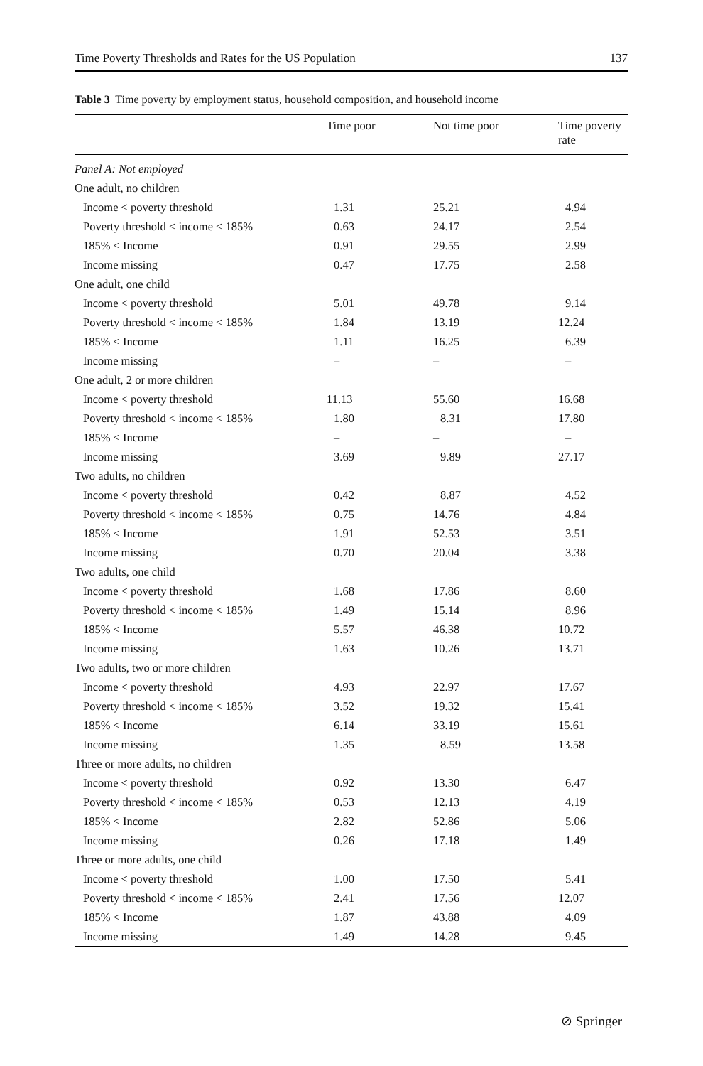Time Poverty Thresholds and Rates for the US Population 137
Table 3 Time poverty by employment status, household composition, and household income
| | Time poor | Not time poor | Time poverty rate |
| --- | --- | --- | --- |
| Panel A: Not employed | | | |
| One adult, no children | | | |
| Income < poverty threshold | 1.31 | 25.21 | 4.94 |
| Poverty threshold < income < 185% | 0.63 | 24.17 | 2.54 |
| 185% < Income | 0.91 | 29.55 | 2.99 |
| Income missing | 0.47 | 17.75 | 2.58 |
| One adult, one child | | | |
| Income < poverty threshold | 5.01 | 49.78 | 9.14 |
| Poverty threshold < income < 185% | 1.84 | 13.19 | 12.24 |
| 185% < Income | 1.11 | 16.25 | 6.39 |
| Income missing | – | – | – |
| One adult, 2 or more children | | | |
| Income < poverty threshold | 11.13 | 55.60 | 16.68 |
| Poverty threshold < income < 185% | 1.80 | 8.31 | 17.80 |
| 185% < Income | – | – | – |
| Income missing | 3.69 | 9.89 | 27.17 |
| Two adults, no children | | | |
| Income < poverty threshold | 0.42 | 8.87 | 4.52 |
| Poverty threshold < income < 185% | 0.75 | 14.76 | 4.84 |
| 185% < Income | 1.91 | 52.53 | 3.51 |
| Income missing | 0.70 | 20.04 | 3.38 |
| Two adults, one child | | | |
| Income < poverty threshold | 1.68 | 17.86 | 8.60 |
| Poverty threshold < income < 185% | 1.49 | 15.14 | 8.96 |
| 185% < Income | 5.57 | 46.38 | 10.72 |
| Income missing | 1.63 | 10.26 | 13.71 |
| Two adults, two or more children | | | |
| Income < poverty threshold | 4.93 | 22.97 | 17.67 |
| Poverty threshold < income < 185% | 3.52 | 19.32 | 15.41 |
| 185% < Income | 6.14 | 33.19 | 15.61 |
| Income missing | 1.35 | 8.59 | 13.58 |
| Three or more adults, no children | | | |
| Income < poverty threshold | 0.92 | 13.30 | 6.47 |
| Poverty threshold < income < 185% | 0.53 | 12.13 | 4.19 |
| 185% < Income | 2.82 | 52.86 | 5.06 |
| Income missing | 0.26 | 17.18 | 1.49 |
| Three or more adults, one child | | | |
| Income < poverty threshold | 1.00 | 17.50 | 5.41 |
| Poverty threshold < income < 185% | 2.41 | 17.56 | 12.07 |
| 185% < Income | 1.87 | 43.88 | 4.09 |
| Income missing | 1.49 | 14.28 | 9.45 |
⊘ Springer